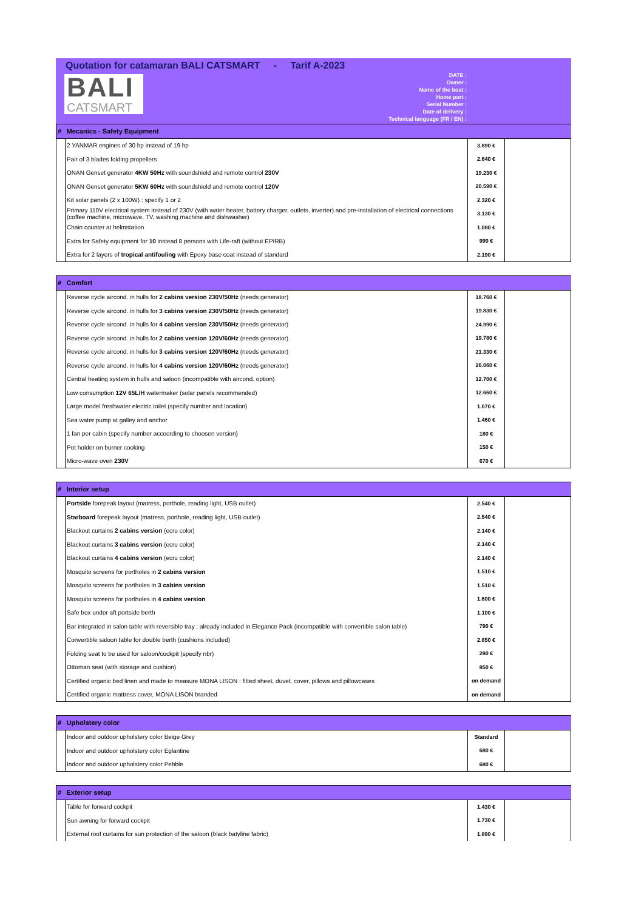Quotation for catamaran BALI CATSMART - Tarif A-2023
BALI
CATSMART
DATE :
Owner :
Name of the boat :
Home port :
Serial Number :
Date of delivery :
Technical language (FR / EN) :
| # | Mecanics - Safety Equipment | | |
| | 2 YANMAR engines of 30 hp instead of 19 hp | 3.890 € | |
| | Pair of 3 blades folding propellers | 2.640 € | |
| | ONAN Genset generator 4KW 50Hz with soundshield and remote control 230V | 19.230 € | |
| | ONAN Genset generator 5KW 60Hz with soundshield and remote control 120V | 20.590 € | |
| | Kit solar panels (2 x 100W) : specify 1 or 2 | 2.320 € | |
| | Primary 110V electrical system instead of 230V (with water heater, battery charger, outlets, inverter) and pre-installation of electrical connections (coffee machine, microwave, TV, washing machine and dishwasher) | 3.130 € | |
| | Chain counter at helmstation | 1.080 € | |
| | Extra for Safety equipment for 10 instead 8 persons with Life-raft (without EPIRB) | 990 € | |
| | Extra for 2 layers of tropical antifouling with Epoxy base coat instead of standard | 2.190 € | |
| # | Comfort | | |
| | Reverse cycle aircond. in hulls for 2 cabins version 230V/50Hz (needs generator) | 18.760 € | |
| | Reverse cycle aircond. in hulls for 3 cabins version 230V/50Hz (needs generator) | 19.830 € | |
| | Reverse cycle aircond. in hulls for 4 cabins version 230V/50Hz (needs generator) | 24.990 € | |
| | Reverse cycle aircond. in hulls for 2 cabins version 120V/60Hz (needs generator) | 19.780 € | |
| | Reverse cycle aircond. in hulls for 3 cabins version 120V/60Hz (needs generator) | 21.330 € | |
| | Reverse cycle aircond. in hulls for 4 cabins version 120V/60Hz (needs generator) | 26.060 € | |
| | Central heating system in hulls and saloon (incompatible with aircond. option) | 12.700 € | |
| | Low consumption 12V 65L/H watermaker (solar panels recommended) | 12.660 € | |
| | Large model freshwater electric toilet (specify number and location) | 1.070 € | |
| | Sea water pump at galley and anchor | 1.460 € | |
| | 1 fan per cabin (specify number accoording to choosen version) | 180 € | |
| | Pot holder on burner cooking | 150 € | |
| | Micro-wave oven 230V | 670 € | |
| # | Interior setup | | |
| | Portside forepeak layout (matress, porthole, reading light, USB outlet) | 2.540 € | |
| | Starboard forepeak layout (matress, porthole, reading light, USB outlet) | 2.540 € | |
| | Blackout curtains 2 cabins version (ecru color) | 2.140 € | |
| | Blackout curtains 3 cabins version (ecru color) | 2.140 € | |
| | Blackout curtains 4 cabins version (ecru color) | 2.140 € | |
| | Mosquito screens for portholes in 2 cabins version | 1.510 € | |
| | Mosquito screens for portholes in 3 cabins version | 1.510 € | |
| | Mosquito screens for portholes in 4 cabins version | 1.600 € | |
| | Safe box under aft portside berth | 1.100 € | |
| | Bar integrated in salon table with reversible tray : already included in Elegance Pack (incompatible with convertible salon table) | 790 € | |
| | Convertible saloon table for double berth (cushions included) | 2.850 € | |
| | Folding seat to be used for saloon/cockpit (specify nbr) | 280 € | |
| | Ottoman seat (with storage and cushion) | 850 € | |
| | Certified organic bed linen and made to measure MONA LISON : fitted sheet, duvet, cover, pillows and pillowcases | on demand | |
| | Certified organic mattress cover, MONA LISON branded | on demand | |
| # | Upholstery color | | |
| | Indoor and outdoor upholstery color Beige Grey | Standard | |
| | Indoor and outdoor upholstery color Eglantine | 680 € | |
| | Indoor and outdoor upholstery color Pebble | 680 € | |
| # | Exterior setup | | |
| | Table for forward cockpit | 1.430 € | |
| | Sun awning for forward cockpit | 1.730 € | |
| | External roof curtains for sun protection of the saloon (black batyline fabric) | 1.890 € | |